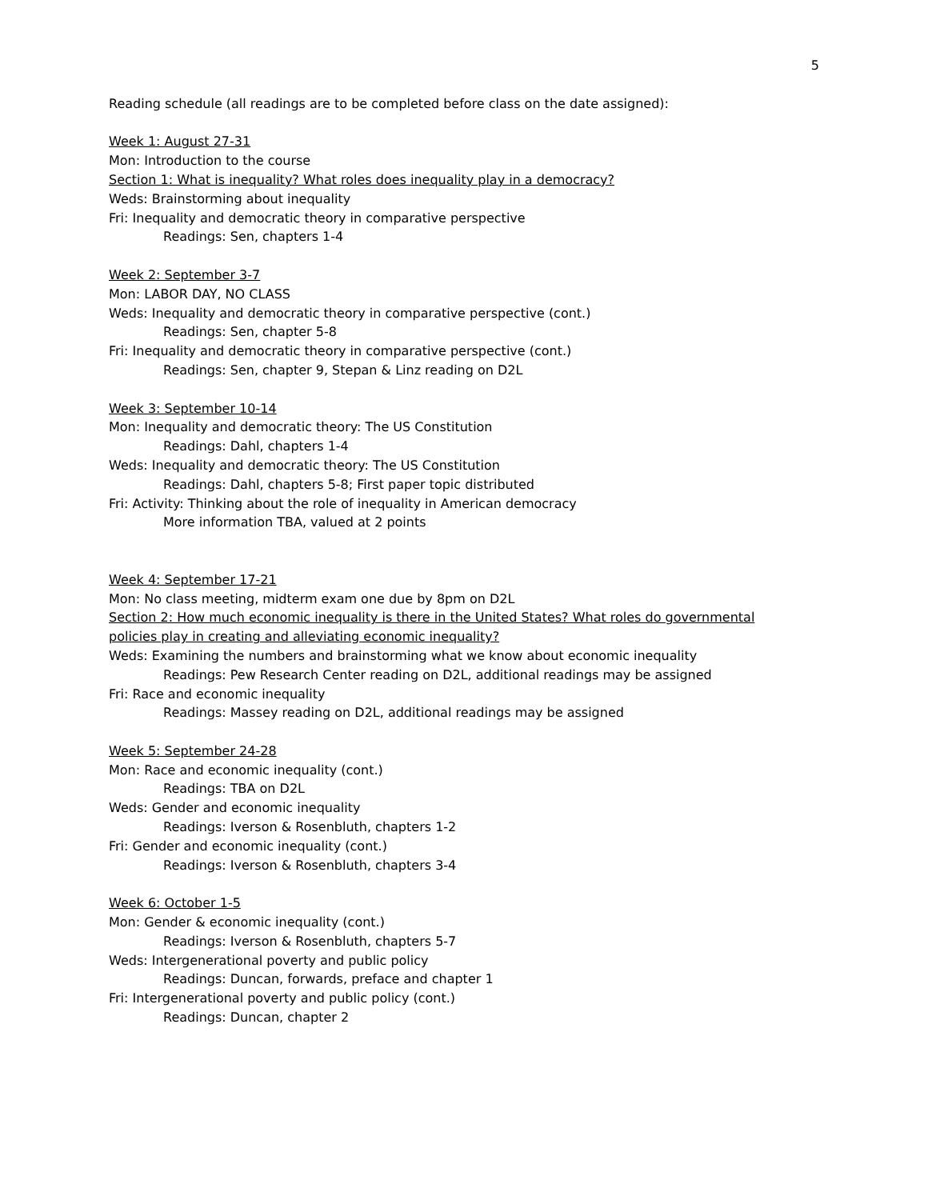5
Reading schedule (all readings are to be completed before class on the date assigned):
Week 1: August 27-31
Mon: Introduction to the course
Section 1: What is inequality? What roles does inequality play in a democracy?
Weds: Brainstorming about inequality
Fri: Inequality and democratic theory in comparative perspective
Readings: Sen, chapters 1-4
Week 2: September 3-7
Mon: LABOR DAY, NO CLASS
Weds: Inequality and democratic theory in comparative perspective (cont.)
Readings: Sen, chapter 5-8
Fri: Inequality and democratic theory in comparative perspective (cont.)
Readings: Sen, chapter 9, Stepan & Linz reading on D2L
Week 3: September 10-14
Mon: Inequality and democratic theory: The US Constitution
Readings: Dahl, chapters 1-4
Weds: Inequality and democratic theory: The US Constitution
Readings: Dahl, chapters 5-8; First paper topic distributed
Fri: Activity: Thinking about the role of inequality in American democracy
More information TBA, valued at 2 points
Week 4: September 17-21
Mon: No class meeting, midterm exam one due by 8pm on D2L
Section 2: How much economic inequality is there in the United States? What roles do governmental policies play in creating and alleviating economic inequality?
Weds: Examining the numbers and brainstorming what we know about economic inequality
Readings: Pew Research Center reading on D2L, additional readings may be assigned
Fri: Race and economic inequality
Readings: Massey reading on D2L, additional readings may be assigned
Week 5: September 24-28
Mon: Race and economic inequality (cont.)
Readings: TBA on D2L
Weds: Gender and economic inequality
Readings: Iverson & Rosenbluth, chapters 1-2
Fri: Gender and economic inequality (cont.)
Readings: Iverson & Rosenbluth, chapters 3-4
Week 6: October 1-5
Mon: Gender & economic inequality (cont.)
Readings: Iverson & Rosenbluth, chapters 5-7
Weds: Intergenerational poverty and public policy
Readings: Duncan, forwards, preface and chapter 1
Fri: Intergenerational poverty and public policy (cont.)
Readings: Duncan, chapter 2